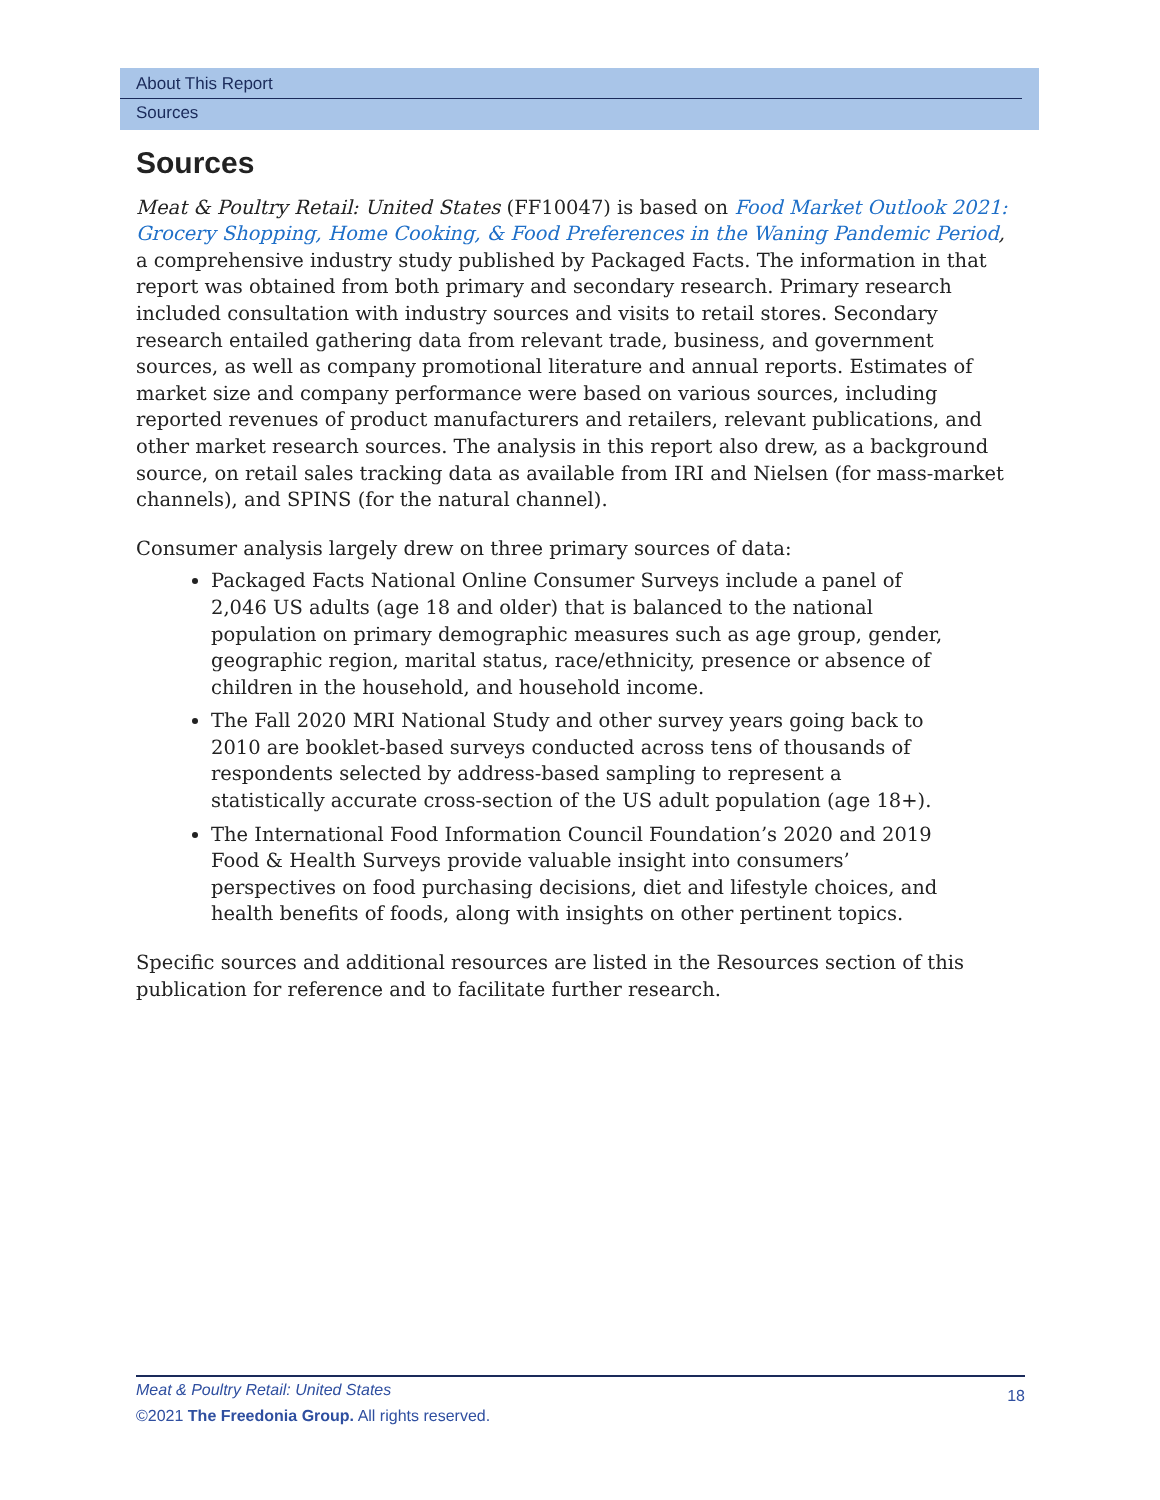About This Report
Sources
Sources
Meat & Poultry Retail: United States (FF10047) is based on Food Market Outlook 2021: Grocery Shopping, Home Cooking, & Food Preferences in the Waning Pandemic Period, a comprehensive industry study published by Packaged Facts. The information in that report was obtained from both primary and secondary research. Primary research included consultation with industry sources and visits to retail stores. Secondary research entailed gathering data from relevant trade, business, and government sources, as well as company promotional literature and annual reports. Estimates of market size and company performance were based on various sources, including reported revenues of product manufacturers and retailers, relevant publications, and other market research sources. The analysis in this report also drew, as a background source, on retail sales tracking data as available from IRI and Nielsen (for mass-market channels), and SPINS (for the natural channel).
Consumer analysis largely drew on three primary sources of data:
Packaged Facts National Online Consumer Surveys include a panel of 2,046 US adults (age 18 and older) that is balanced to the national population on primary demographic measures such as age group, gender, geographic region, marital status, race/ethnicity, presence or absence of children in the household, and household income.
The Fall 2020 MRI National Study and other survey years going back to 2010 are booklet-based surveys conducted across tens of thousands of respondents selected by address-based sampling to represent a statistically accurate cross-section of the US adult population (age 18+).
The International Food Information Council Foundation’s 2020 and 2019 Food & Health Surveys provide valuable insight into consumers’ perspectives on food purchasing decisions, diet and lifestyle choices, and health benefits of foods, along with insights on other pertinent topics.
Specific sources and additional resources are listed in the Resources section of this publication for reference and to facilitate further research.
18
Meat & Poultry Retail: United States
©2021 The Freedonia Group. All rights reserved.